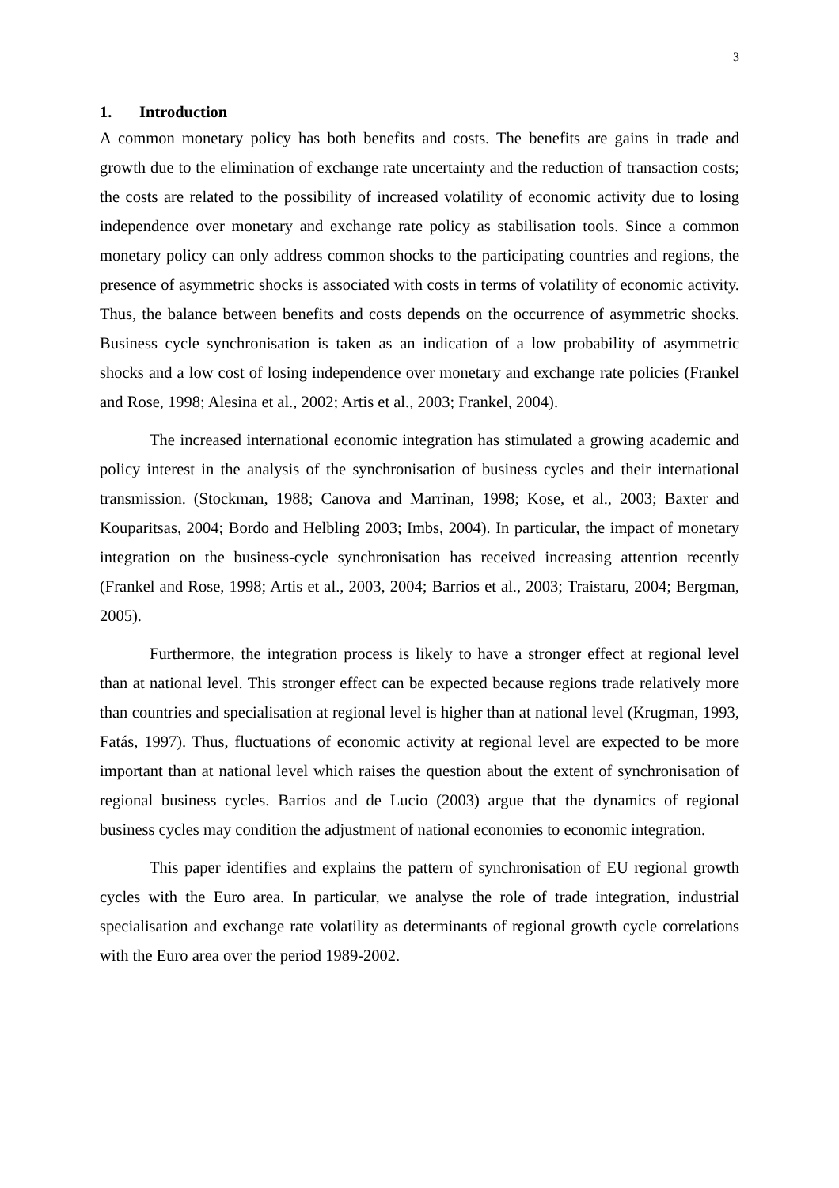3
1. Introduction
A common monetary policy has both benefits and costs. The benefits are gains in trade and growth due to the elimination of exchange rate uncertainty and the reduction of transaction costs; the costs are related to the possibility of increased volatility of economic activity due to losing independence over monetary and exchange rate policy as stabilisation tools. Since a common monetary policy can only address common shocks to the participating countries and regions, the presence of asymmetric shocks is associated with costs in terms of volatility of economic activity. Thus, the balance between benefits and costs depends on the occurrence of asymmetric shocks. Business cycle synchronisation is taken as an indication of a low probability of asymmetric shocks and a low cost of losing independence over monetary and exchange rate policies (Frankel and Rose, 1998; Alesina et al., 2002; Artis et al., 2003; Frankel, 2004).
The increased international economic integration has stimulated a growing academic and policy interest in the analysis of the synchronisation of business cycles and their international transmission. (Stockman, 1988; Canova and Marrinan, 1998; Kose, et al., 2003; Baxter and Kouparitsas, 2004; Bordo and Helbling 2003; Imbs, 2004). In particular, the impact of monetary integration on the business-cycle synchronisation has received increasing attention recently (Frankel and Rose, 1998; Artis et al., 2003, 2004; Barrios et al., 2003; Traistaru, 2004; Bergman, 2005).
Furthermore, the integration process is likely to have a stronger effect at regional level than at national level. This stronger effect can be expected because regions trade relatively more than countries and specialisation at regional level is higher than at national level (Krugman, 1993, Fatás, 1997). Thus, fluctuations of economic activity at regional level are expected to be more important than at national level which raises the question about the extent of synchronisation of regional business cycles. Barrios and de Lucio (2003) argue that the dynamics of regional business cycles may condition the adjustment of national economies to economic integration.
This paper identifies and explains the pattern of synchronisation of EU regional growth cycles with the Euro area. In particular, we analyse the role of trade integration, industrial specialisation and exchange rate volatility as determinants of regional growth cycle correlations with the Euro area over the period 1989-2002.